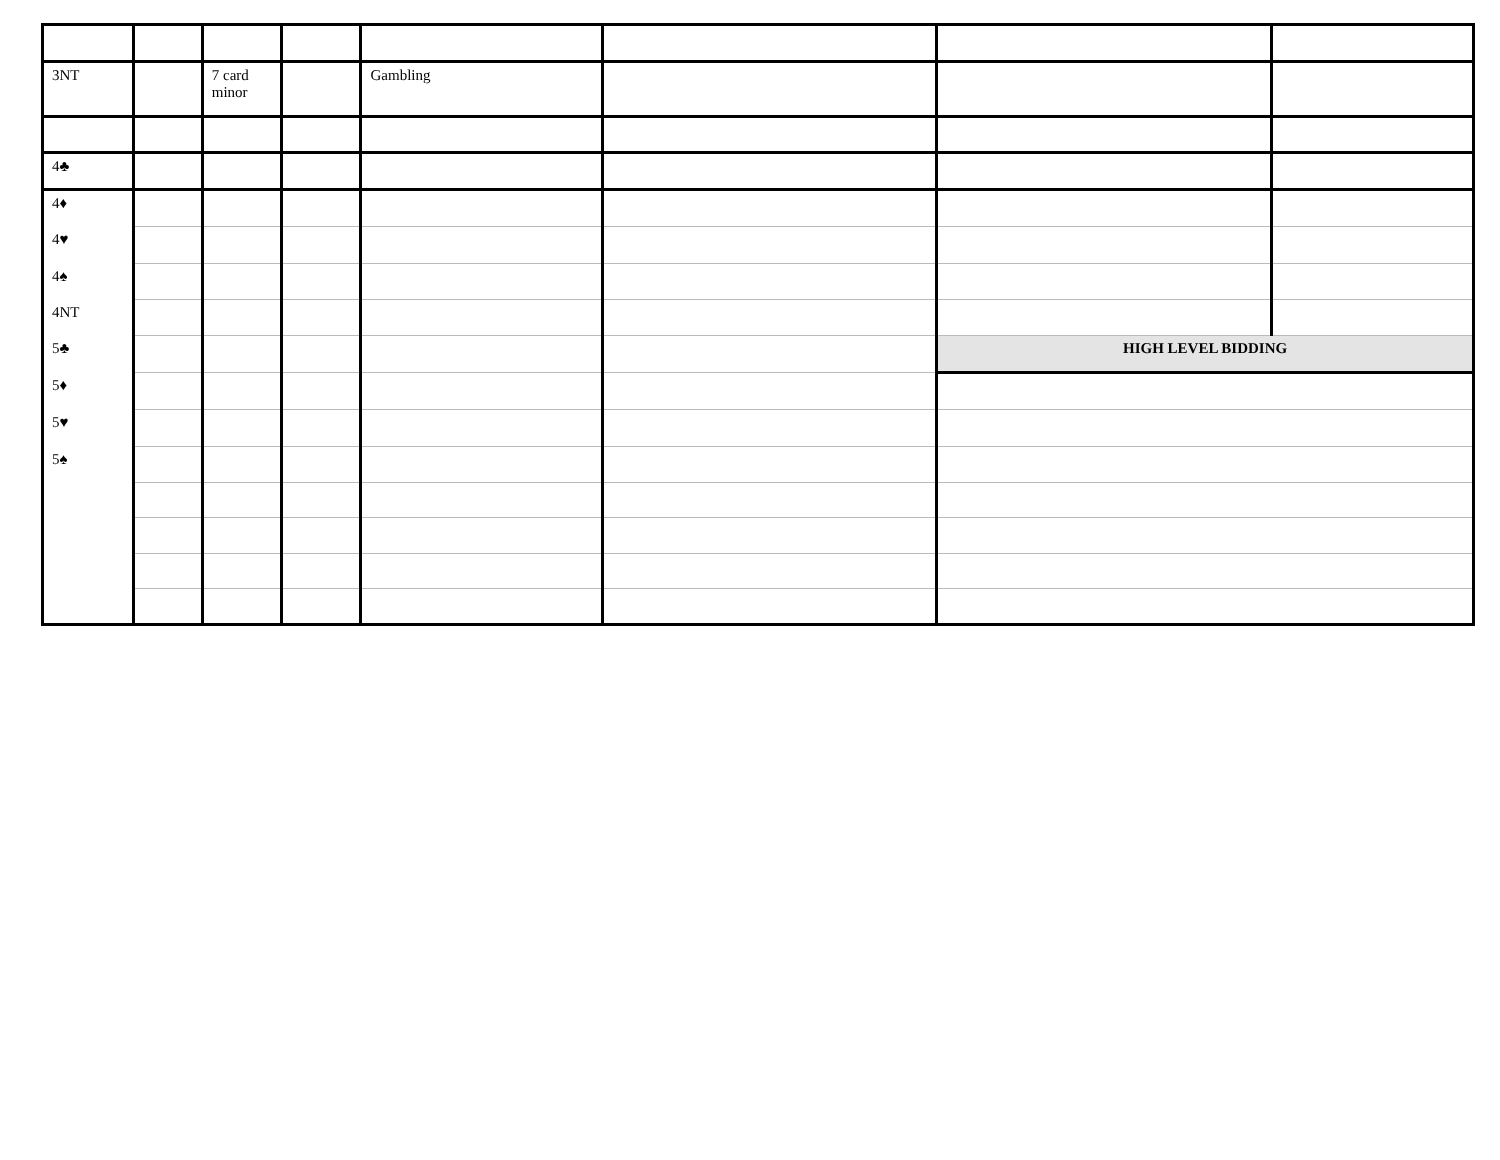| 3NT | | 7 card minor | | Gambling | | | |
| 4♣ | | | | | | | |
| 4♦ | | | | | | | |
| 4♥ | | | | | | | |
| 4♠ | | | | | | | |
| 4NT | | | | | | | |
| 5♣ | | | | | | HIGH LEVEL BIDDING | |
| 5♦ | | | | | | | |
| 5♥ | | | | | | | |
| 5♠ | | | | | | | |